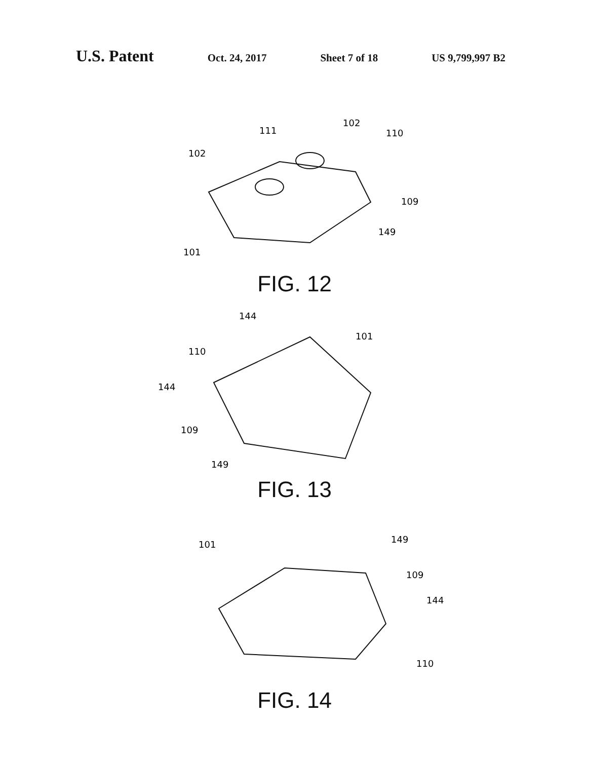U.S. Patent
Oct. 24, 2017 Sheet 7 of 18 US 9,799,997 B2
102
111
102
110
109
149
101
FIG. 12
144
101
110
144
109
149
FIG. 13
101
149
109
144
110
FIG. 14